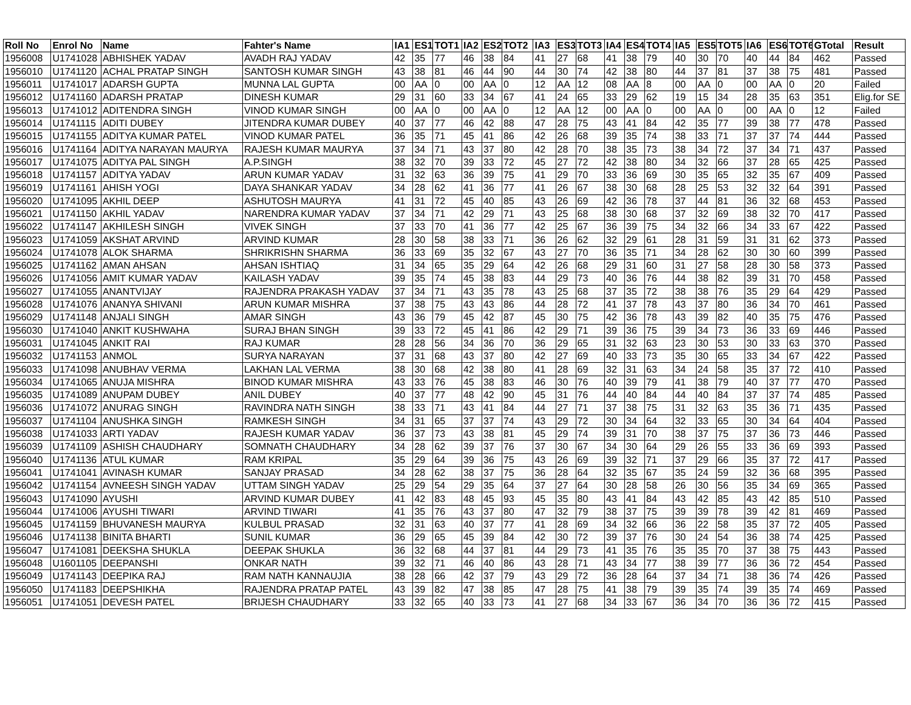| Roll No | Enrol No | Name | Fahter's Name | IA1 | ES1 | TOT1 | IA2 | ES2 | TOT2 | IA3 | ES3 | TOT3 | IA4 | ES4 | TOT4 | IA5 | ES5 | TOT5 | IA6 | ES6 | TOT6 | GTotal | Result |
| --- | --- | --- | --- | --- | --- | --- | --- | --- | --- | --- | --- | --- | --- | --- | --- | --- | --- | --- | --- | --- | --- | --- | --- |
| 1956008 | U1741028 | ABHISHEK YADAV | AVADH RAJ YADAV | 42 | 35 | 77 | 46 | 38 | 84 | 41 | 27 | 68 | 41 | 38 | 79 | 40 | 30 | 70 | 40 | 44 | 84 | 462 | Passed |
| 1956010 | U1741120 | ACHAL PRATAP SINGH | SANTOSH KUMAR SINGH | 43 | 38 | 81 | 46 | 44 | 90 | 44 | 30 | 74 | 42 | 38 | 80 | 44 | 37 | 81 | 37 | 38 | 75 | 481 | Passed |
| 1956011 | U1741017 | ADARSH GUPTA | MUNNA LAL GUPTA | 00 | AA | 0 | 00 | AA | 0 | 12 | AA | 12 | 08 | AA | 8 | 00 | AA | 0 | 00 | AA | 0 | 20 | Failed |
| 1956012 | U1741160 | ADARSH PRATAP | DINESH KUMAR | 29 | 31 | 60 | 33 | 34 | 67 | 41 | 24 | 65 | 33 | 29 | 62 | 19 | 15 | 34 | 28 | 35 | 63 | 351 | Elig.for SE |
| 1956013 | U1741012 | ADITENDRA SINGH | VINOD KUMAR SINGH | 00 | AA | 0 | 00 | AA | 0 | 12 | AA | 12 | 00 | AA | 0 | 00 | AA | 0 | 00 | AA | 0 | 12 | Failed |
| 1956014 | U1741115 | ADITI DUBEY | JITENDRA KUMAR DUBEY | 40 | 37 | 77 | 46 | 42 | 88 | 47 | 28 | 75 | 43 | 41 | 84 | 42 | 35 | 77 | 39 | 38 | 77 | 478 | Passed |
| 1956015 | U1741155 | ADITYA KUMAR PATEL | VINOD KUMAR PATEL | 36 | 35 | 71 | 45 | 41 | 86 | 42 | 26 | 68 | 39 | 35 | 74 | 38 | 33 | 71 | 37 | 37 | 74 | 444 | Passed |
| 1956016 | U1741164 | ADITYA NARAYAN MAURYA | RAJESH KUMAR MAURYA | 37 | 34 | 71 | 43 | 37 | 80 | 42 | 28 | 70 | 38 | 35 | 73 | 38 | 34 | 72 | 37 | 34 | 71 | 437 | Passed |
| 1956017 | U1741075 | ADITYA PAL SINGH | A.P.SINGH | 38 | 32 | 70 | 39 | 33 | 72 | 45 | 27 | 72 | 42 | 38 | 80 | 34 | 32 | 66 | 37 | 28 | 65 | 425 | Passed |
| 1956018 | U1741157 | ADITYA YADAV | ARUN KUMAR YADAV | 31 | 32 | 63 | 36 | 39 | 75 | 41 | 29 | 70 | 33 | 36 | 69 | 30 | 35 | 65 | 32 | 35 | 67 | 409 | Passed |
| 1956019 | U1741161 | AHISH YOGI | DAYA SHANKAR YADAV | 34 | 28 | 62 | 41 | 36 | 77 | 41 | 26 | 67 | 38 | 30 | 68 | 28 | 25 | 53 | 32 | 32 | 64 | 391 | Passed |
| 1956020 | U1741095 | AKHIL DEEP | ASHUTOSH MAURYA | 41 | 31 | 72 | 45 | 40 | 85 | 43 | 26 | 69 | 42 | 36 | 78 | 37 | 44 | 81 | 36 | 32 | 68 | 453 | Passed |
| 1956021 | U1741150 | AKHIL YADAV | NARENDRA KUMAR YADAV | 37 | 34 | 71 | 42 | 29 | 71 | 43 | 25 | 68 | 38 | 30 | 68 | 37 | 32 | 69 | 38 | 32 | 70 | 417 | Passed |
| 1956022 | U1741147 | AKHILESH SINGH | VIVEK SINGH | 37 | 33 | 70 | 41 | 36 | 77 | 42 | 25 | 67 | 36 | 39 | 75 | 34 | 32 | 66 | 34 | 33 | 67 | 422 | Passed |
| 1956023 | U1741059 | AKSHAT ARVIND | ARVIND KUMAR | 28 | 30 | 58 | 38 | 33 | 71 | 36 | 26 | 62 | 32 | 29 | 61 | 28 | 31 | 59 | 31 | 31 | 62 | 373 | Passed |
| 1956024 | U1741078 | ALOK SHARMA | SHRIKRISHN SHARMA | 36 | 33 | 69 | 35 | 32 | 67 | 43 | 27 | 70 | 36 | 35 | 71 | 34 | 28 | 62 | 30 | 30 | 60 | 399 | Passed |
| 1956025 | U1741162 | AMAN AHSAN | AHSAN ISHTIAQ | 31 | 34 | 65 | 35 | 29 | 64 | 42 | 26 | 68 | 29 | 31 | 60 | 31 | 27 | 58 | 28 | 30 | 58 | 373 | Passed |
| 1956026 | U1741056 | AMIT KUMAR YADAV | KAILASH YADAV | 39 | 35 | 74 | 45 | 38 | 83 | 44 | 29 | 73 | 40 | 36 | 76 | 44 | 38 | 82 | 39 | 31 | 70 | 458 | Passed |
| 1956027 | U1741055 | ANANTVIJAY | RAJENDRA PRAKASH YADAV | 37 | 34 | 71 | 43 | 35 | 78 | 43 | 25 | 68 | 37 | 35 | 72 | 38 | 38 | 76 | 35 | 29 | 64 | 429 | Passed |
| 1956028 | U1741076 | ANANYA SHIVANI | ARUN KUMAR MISHRA | 37 | 38 | 75 | 43 | 43 | 86 | 44 | 28 | 72 | 41 | 37 | 78 | 43 | 37 | 80 | 36 | 34 | 70 | 461 | Passed |
| 1956029 | U1741148 | ANJALI SINGH | AMAR SINGH | 43 | 36 | 79 | 45 | 42 | 87 | 45 | 30 | 75 | 42 | 36 | 78 | 43 | 39 | 82 | 40 | 35 | 75 | 476 | Passed |
| 1956030 | U1741040 | ANKIT KUSHWAHA | SURAJ BHAN SINGH | 39 | 33 | 72 | 45 | 41 | 86 | 42 | 29 | 71 | 39 | 36 | 75 | 39 | 34 | 73 | 36 | 33 | 69 | 446 | Passed |
| 1956031 | U1741045 | ANKIT RAI | RAJ KUMAR | 28 | 28 | 56 | 34 | 36 | 70 | 36 | 29 | 65 | 31 | 32 | 63 | 23 | 30 | 53 | 30 | 33 | 63 | 370 | Passed |
| 1956032 | U1741153 | ANMOL | SURYA NARAYAN | 37 | 31 | 68 | 43 | 37 | 80 | 42 | 27 | 69 | 40 | 33 | 73 | 35 | 30 | 65 | 33 | 34 | 67 | 422 | Passed |
| 1956033 | U1741098 | ANUBHAV VERMA | LAKHAN LAL VERMA | 38 | 30 | 68 | 42 | 38 | 80 | 41 | 28 | 69 | 32 | 31 | 63 | 34 | 24 | 58 | 35 | 37 | 72 | 410 | Passed |
| 1956034 | U1741065 | ANUJA MISHRA | BINOD KUMAR MISHRA | 43 | 33 | 76 | 45 | 38 | 83 | 46 | 30 | 76 | 40 | 39 | 79 | 41 | 38 | 79 | 40 | 37 | 77 | 470 | Passed |
| 1956035 | U1741089 | ANUPAM DUBEY | ANIL DUBEY | 40 | 37 | 77 | 48 | 42 | 90 | 45 | 31 | 76 | 44 | 40 | 84 | 44 | 40 | 84 | 37 | 37 | 74 | 485 | Passed |
| 1956036 | U1741072 | ANURAG SINGH | RAVINDRA NATH SINGH | 38 | 33 | 71 | 43 | 41 | 84 | 44 | 27 | 71 | 37 | 38 | 75 | 31 | 32 | 63 | 35 | 36 | 71 | 435 | Passed |
| 1956037 | U1741104 | ANUSHKA SINGH | RAMKESH SINGH | 34 | 31 | 65 | 37 | 37 | 74 | 43 | 29 | 72 | 30 | 34 | 64 | 32 | 33 | 65 | 30 | 34 | 64 | 404 | Passed |
| 1956038 | U1741033 | ARTI YADAV | RAJESH KUMAR YADAV | 36 | 37 | 73 | 43 | 38 | 81 | 45 | 29 | 74 | 39 | 31 | 70 | 38 | 37 | 75 | 37 | 36 | 73 | 446 | Passed |
| 1956039 | U1741109 | ASHISH CHAUDHARY | SOMNATH CHAUDHARY | 34 | 28 | 62 | 39 | 37 | 76 | 37 | 30 | 67 | 34 | 30 | 64 | 29 | 26 | 55 | 33 | 36 | 69 | 393 | Passed |
| 1956040 | U1741136 | ATUL KUMAR | RAM KRIPAL | 35 | 29 | 64 | 39 | 36 | 75 | 43 | 26 | 69 | 39 | 32 | 71 | 37 | 29 | 66 | 35 | 37 | 72 | 417 | Passed |
| 1956041 | U1741041 | AVINASH KUMAR | SANJAY PRASAD | 34 | 28 | 62 | 38 | 37 | 75 | 36 | 28 | 64 | 32 | 35 | 67 | 35 | 24 | 59 | 32 | 36 | 68 | 395 | Passed |
| 1956042 | U1741154 | AVNEESH SINGH YADAV | UTTAM SINGH YADAV | 25 | 29 | 54 | 29 | 35 | 64 | 37 | 27 | 64 | 30 | 28 | 58 | 26 | 30 | 56 | 35 | 34 | 69 | 365 | Passed |
| 1956043 | U1741090 | AYUSHI | ARVIND KUMAR DUBEY | 41 | 42 | 83 | 48 | 45 | 93 | 45 | 35 | 80 | 43 | 41 | 84 | 43 | 42 | 85 | 43 | 42 | 85 | 510 | Passed |
| 1956044 | U1741006 | AYUSHI TIWARI | ARVIND TIWARI | 41 | 35 | 76 | 43 | 37 | 80 | 47 | 32 | 79 | 38 | 37 | 75 | 39 | 39 | 78 | 39 | 42 | 81 | 469 | Passed |
| 1956045 | U1741159 | BHUVANESH MAURYA | KULBUL PRASAD | 32 | 31 | 63 | 40 | 37 | 77 | 41 | 28 | 69 | 34 | 32 | 66 | 36 | 22 | 58 | 35 | 37 | 72 | 405 | Passed |
| 1956046 | U1741138 | BINITA BHARTI | SUNIL KUMAR | 36 | 29 | 65 | 45 | 39 | 84 | 42 | 30 | 72 | 39 | 37 | 76 | 30 | 24 | 54 | 36 | 38 | 74 | 425 | Passed |
| 1956047 | U1741081 | DEEKSHA SHUKLA | DEEPAK SHUKLA | 36 | 32 | 68 | 44 | 37 | 81 | 44 | 29 | 73 | 41 | 35 | 76 | 35 | 35 | 70 | 37 | 38 | 75 | 443 | Passed |
| 1956048 | U1601105 | DEEPANSHI | ONKAR NATH | 39 | 32 | 71 | 46 | 40 | 86 | 43 | 28 | 71 | 43 | 34 | 77 | 38 | 39 | 77 | 36 | 36 | 72 | 454 | Passed |
| 1956049 | U1741143 | DEEPIKA RAJ | RAM NATH KANNAUJIA | 38 | 28 | 66 | 42 | 37 | 79 | 43 | 29 | 72 | 36 | 28 | 64 | 37 | 34 | 71 | 38 | 36 | 74 | 426 | Passed |
| 1956050 | U1741183 | DEEPSHIKHA | RAJENDRA PRATAP PATEL | 43 | 39 | 82 | 47 | 38 | 85 | 47 | 28 | 75 | 41 | 38 | 79 | 39 | 35 | 74 | 39 | 35 | 74 | 469 | Passed |
| 1956051 | U1741051 | DEVESH PATEL | BRIJESH CHAUDHARY | 33 | 32 | 65 | 40 | 33 | 73 | 41 | 27 | 68 | 34 | 33 | 67 | 36 | 34 | 70 | 36 | 36 | 72 | 415 | Passed |